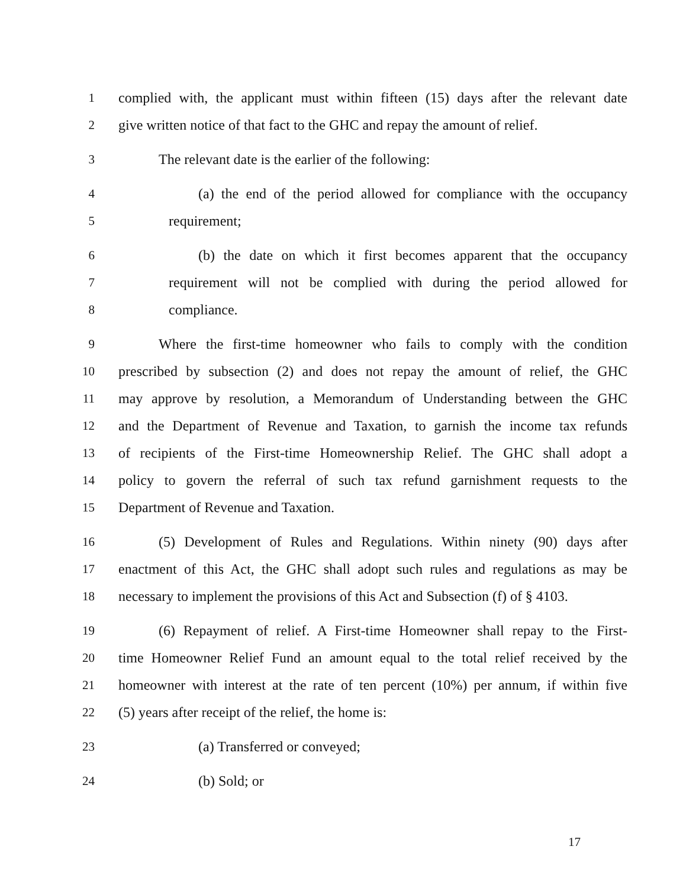1 complied with, the applicant must within fifteen (15) days after the relevant date
2 give written notice of that fact to the GHC and repay the amount of relief.
3 The relevant date is the earlier of the following:
4 (a) the end of the period allowed for compliance with the occupancy
5 requirement;
6 (b) the date on which it first becomes apparent that the occupancy
7 requirement will not be complied with during the period allowed for
8 compliance.
9 Where the first-time homeowner who fails to comply with the condition
10 prescribed by subsection (2) and does not repay the amount of relief, the GHC
11 may approve by resolution, a Memorandum of Understanding between the GHC
12 and the Department of Revenue and Taxation, to garnish the income tax refunds
13 of recipients of the First-time Homeownership Relief. The GHC shall adopt a
14 policy to govern the referral of such tax refund garnishment requests to the
15 Department of Revenue and Taxation.
16 (5) Development of Rules and Regulations. Within ninety (90) days after
17 enactment of this Act, the GHC shall adopt such rules and regulations as may be
18 necessary to implement the provisions of this Act and Subsection (f) of § 4103.
19 (6) Repayment of relief. A First-time Homeowner shall repay to the First-
20 time Homeowner Relief Fund an amount equal to the total relief received by the
21 homeowner with interest at the rate of ten percent (10%) per annum, if within five
22 (5) years after receipt of the relief, the home is:
23 (a) Transferred or conveyed;
24 (b) Sold; or
17